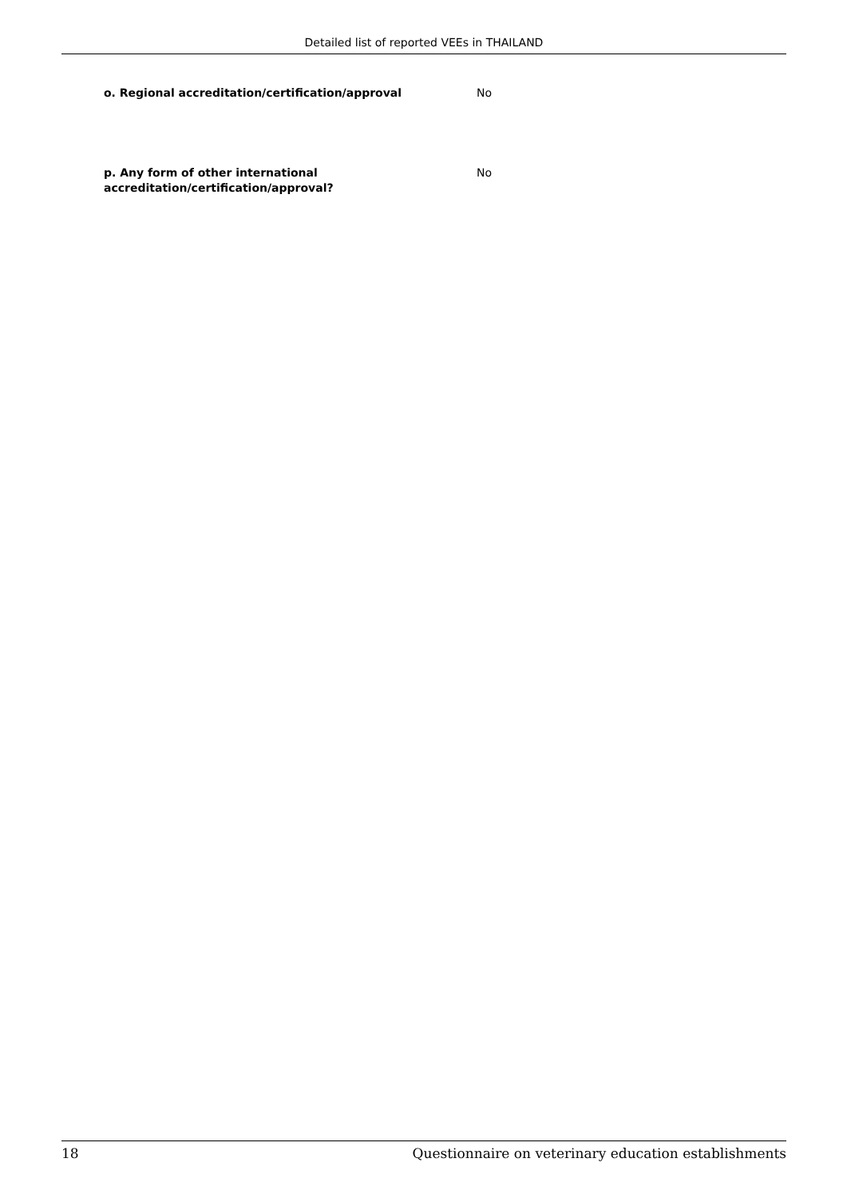Detailed list of reported VEEs in THAILAND
o. Regional accreditation/certification/approval No
p. Any form of other international
accreditation/certification/approval?
No
18 Questionnaire on veterinary education establishments